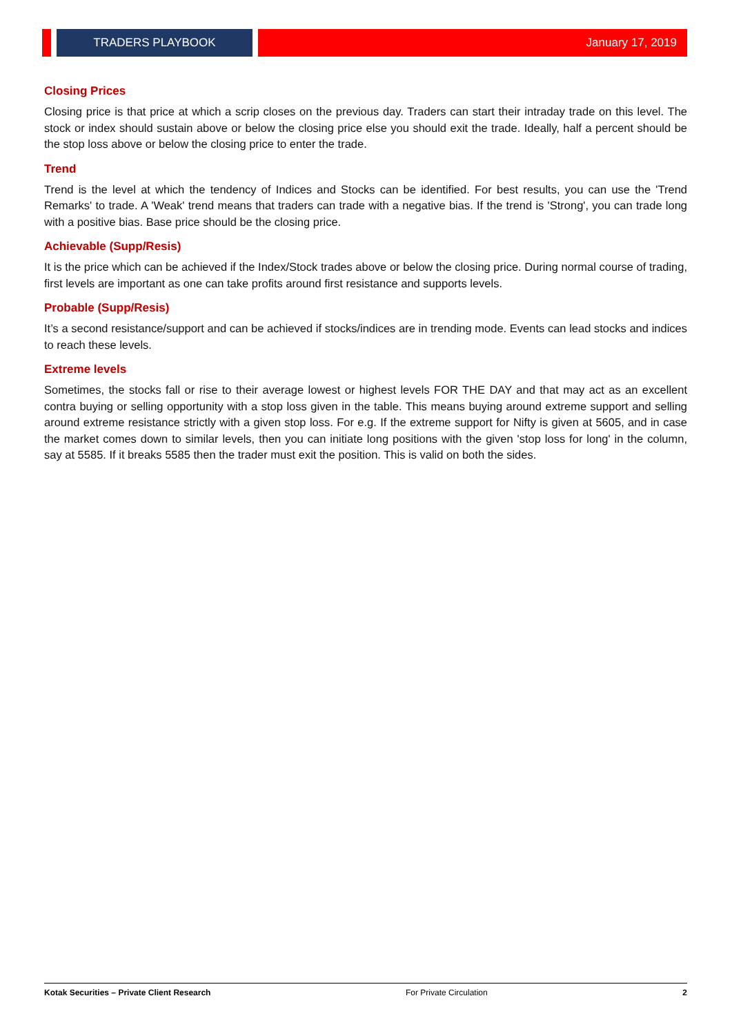TRADERS PLAYBOOK January 17, 2019
Closing Prices
Closing price is that price at which a scrip closes on the previous day. Traders can start their intraday trade on this level. The stock or index should sustain above or below the closing price else you should exit the trade. Ideally, half a percent should be the stop loss above or below the closing price to enter the trade.
Trend
Trend is the level at which the tendency of Indices and Stocks can be identified. For best results, you can use the 'Trend Remarks' to trade. A 'Weak' trend means that traders can trade with a negative bias. If the trend is 'Strong', you can trade long with a positive bias. Base price should be the closing price.
Achievable (Supp/Resis)
It is the price which can be achieved if the Index/Stock trades above or below the closing price. During normal course of trading, first levels are important as one can take profits around first resistance and supports levels.
Probable (Supp/Resis)
It’s a second resistance/support and can be achieved if stocks/indices are in trending mode. Events can lead stocks and indices to reach these levels.
Extreme levels
Sometimes, the stocks fall or rise to their average lowest or highest levels FOR THE DAY and that may act as an excellent contra buying or selling opportunity with a stop loss given in the table. This means buying around extreme support and selling around extreme resistance strictly with a given stop loss. For e.g. If the extreme support for Nifty is given at 5605, and in case the market comes down to similar levels, then you can initiate long positions with the given 'stop loss for long' in the column, say at 5585. If it breaks 5585 then the trader must exit the position. This is valid on both the sides.
Kotak Securities – Private Client Research For Private Circulation 2